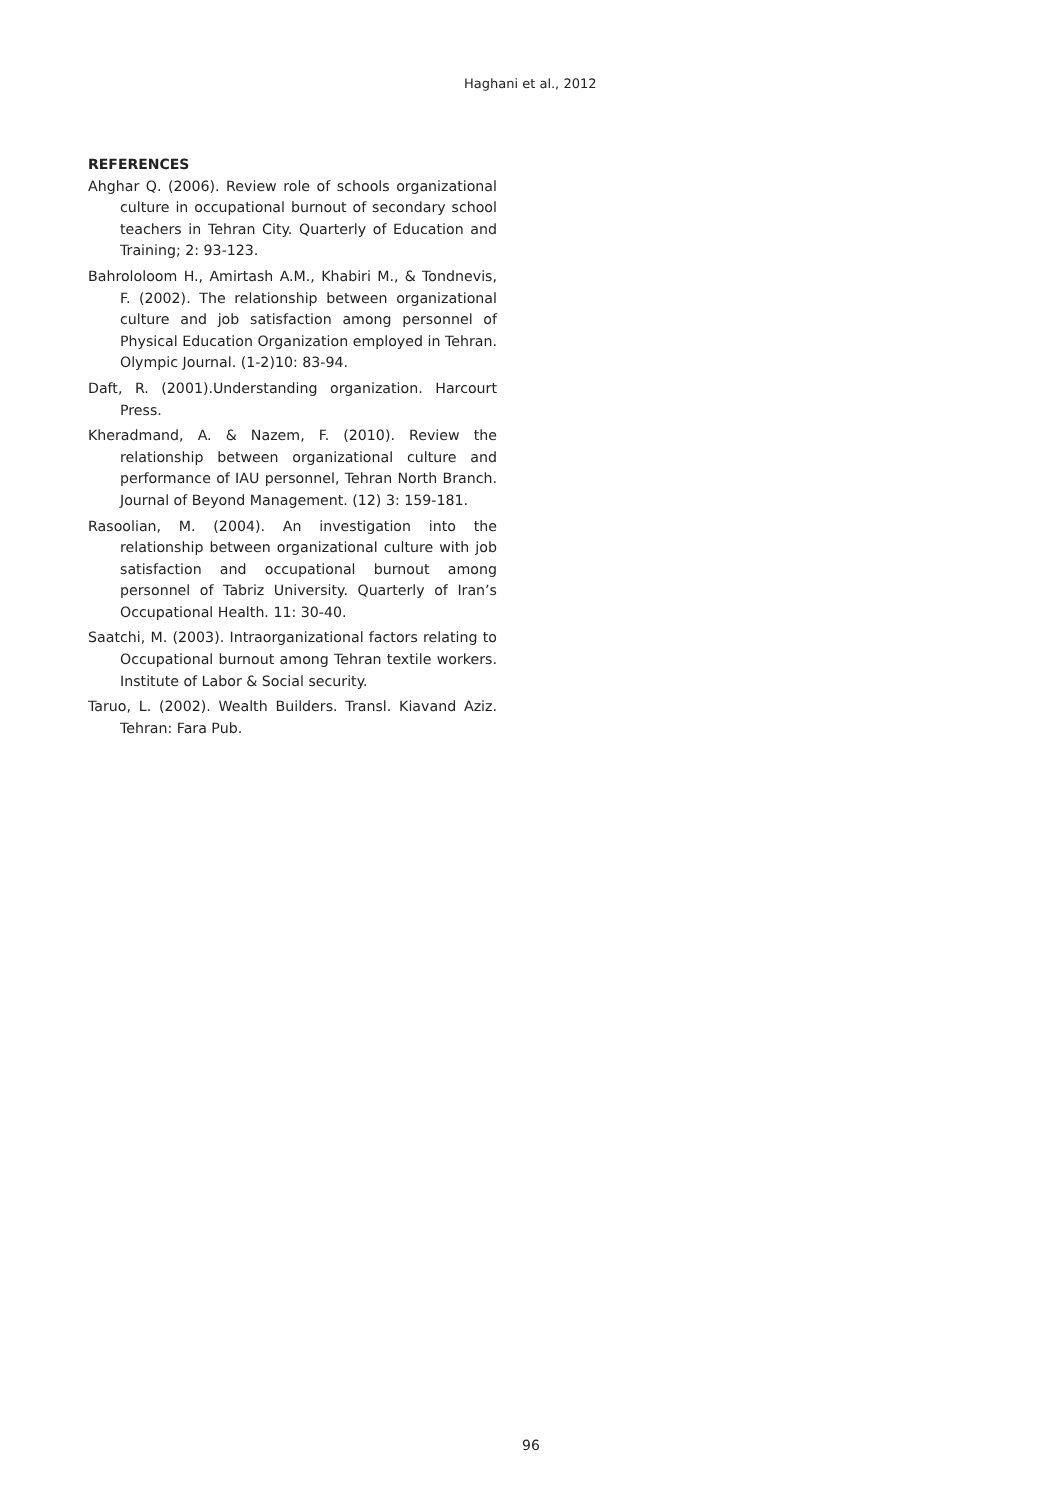Haghani et al., 2012
REFERENCES
Ahghar Q. (2006). Review role of schools organizational culture in occupational burnout of secondary school teachers in Tehran City. Quarterly of Education and Training; 2: 93-123.
Bahrololoom H., Amirtash A.M., Khabiri M., & Tondnevis, F. (2002). The relationship between organizational culture and job satisfaction among personnel of Physical Education Organization employed in Tehran. Olympic Journal. (1-2)10: 83-94.
Daft, R. (2001).Understanding organization. Harcourt Press.
Kheradmand, A. & Nazem, F. (2010). Review the relationship between organizational culture and performance of IAU personnel, Tehran North Branch. Journal of Beyond Management. (12) 3: 159-181.
Rasoolian, M. (2004). An investigation into the relationship between organizational culture with job satisfaction and occupational burnout among personnel of Tabriz University. Quarterly of Iran’s Occupational Health. 11: 30-40.
Saatchi, M. (2003). Intraorganizational factors relating to Occupational burnout among Tehran textile workers. Institute of Labor & Social security.
Taruo, L. (2002). Wealth Builders. Transl. Kiavand Aziz. Tehran: Fara Pub.
96